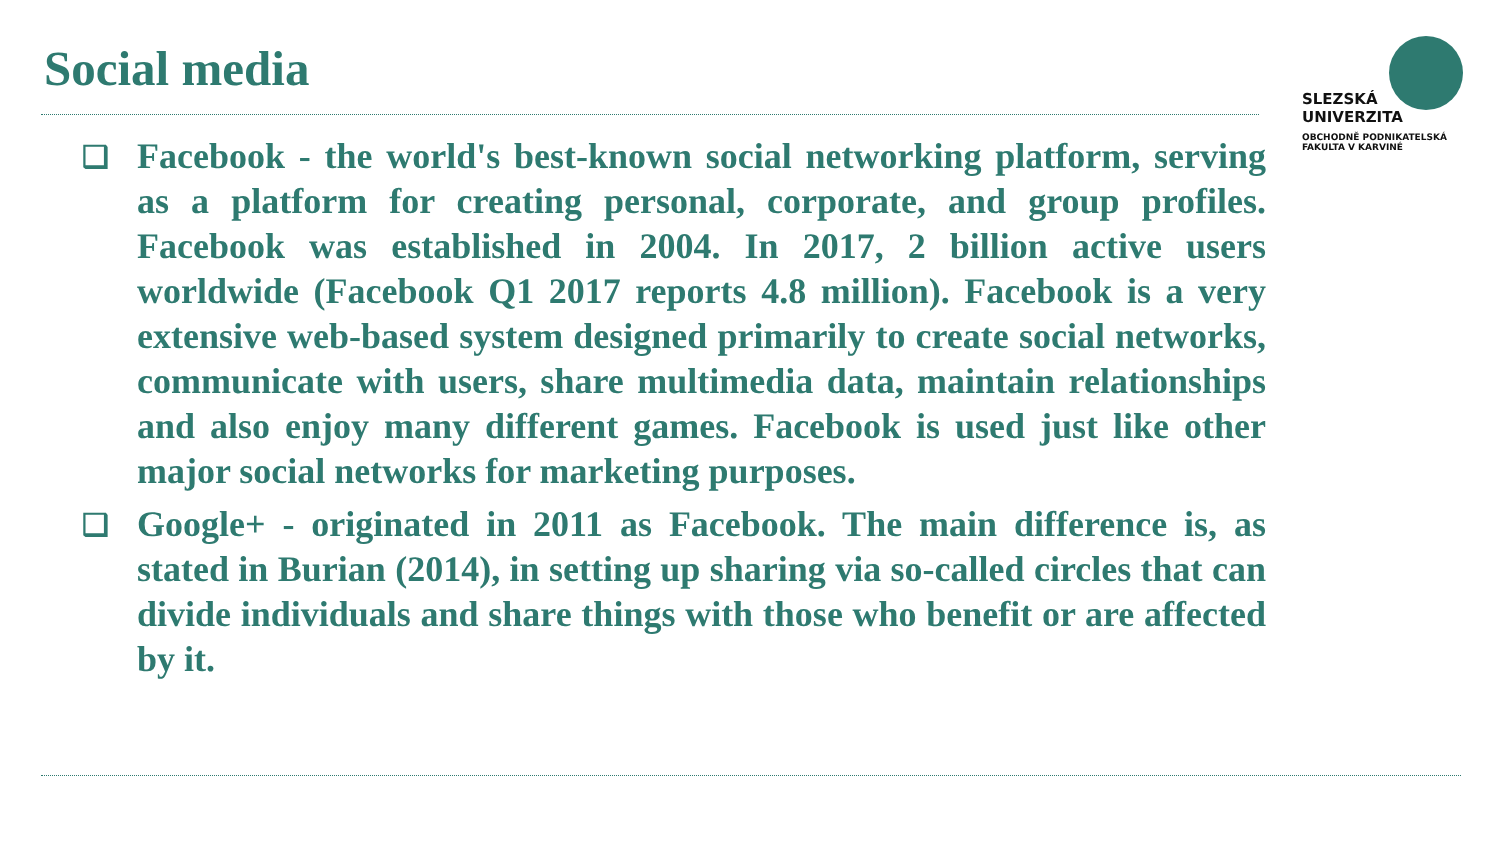Social media
SLEZSKÁ
UNIVERZITA
OBCHODNĚ PODNIKATELSKÁ
FAKULTA V KARVINÉ
❑ Facebook - the world's best-known social networking platform, serving as a platform for creating personal, corporate, and group profiles. Facebook was established in 2004. In 2017, 2 billion active users worldwide (Facebook Q1 2017 reports 4.8 million). Facebook is a very extensive web-based system designed primarily to create social networks, communicate with users, share multimedia data, maintain relationships and also enjoy many different games. Facebook is used just like other major social networks for marketing purposes.
❑ Google+ - originated in 2011 as Facebook. The main difference is, as stated in Burian (2014), in setting up sharing via so-called circles that can divide individuals and share things with those who benefit or are affected by it.